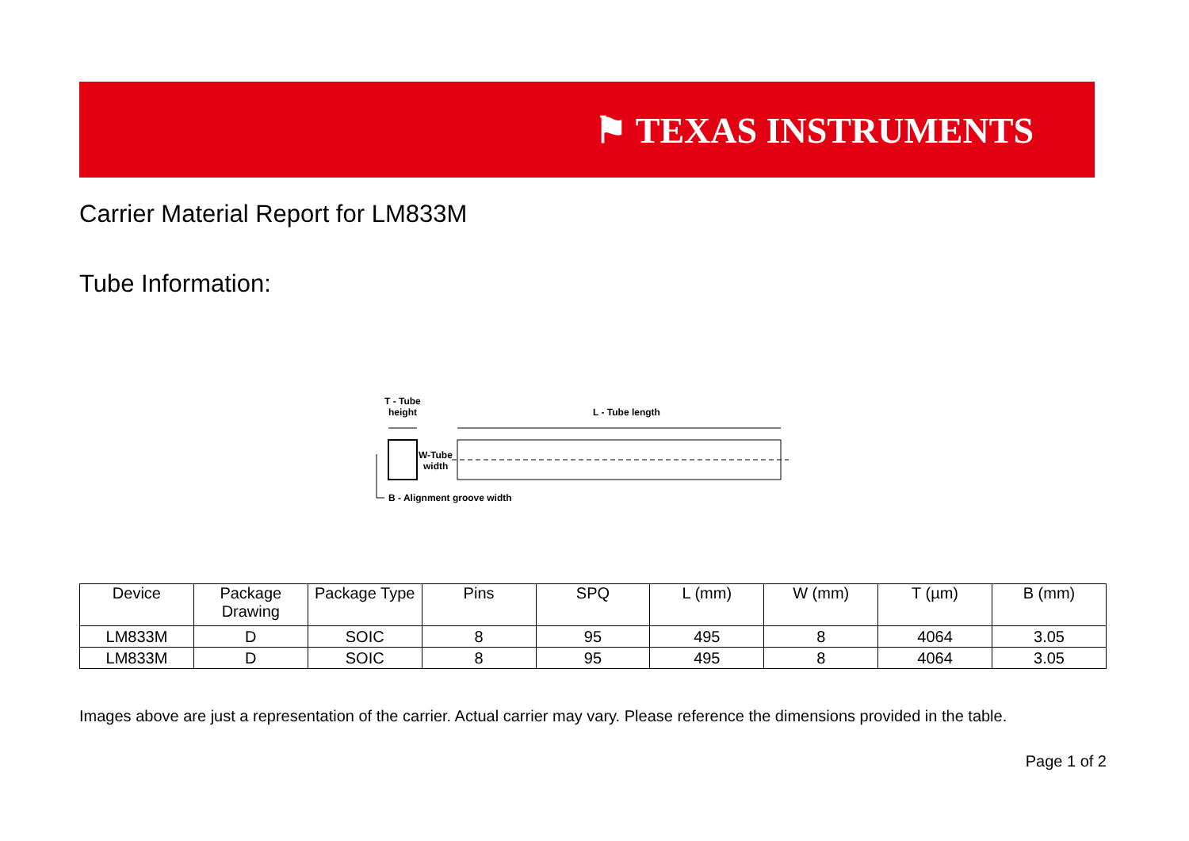⚑ TEXAS INSTRUMENTS
Carrier Material Report for LM833M
Tube Information:
T - Tube
height
L - Tube length
W-Tube
width
B - Alignment groove width
| Device | Package Drawing | Package Type | Pins | SPQ | L (mm) | W (mm) | T (µm) | B (mm) |
| --- | --- | --- | --- | --- | --- | --- | --- | --- |
| LM833M | D | SOIC | 8 | 95 | 495 | 8 | 4064 | 3.05 |
| LM833M | D | SOIC | 8 | 95 | 495 | 8 | 4064 | 3.05 |
Images above are just a representation of the carrier. Actual carrier may vary. Please reference the dimensions provided in the table.
Page 1 of 2